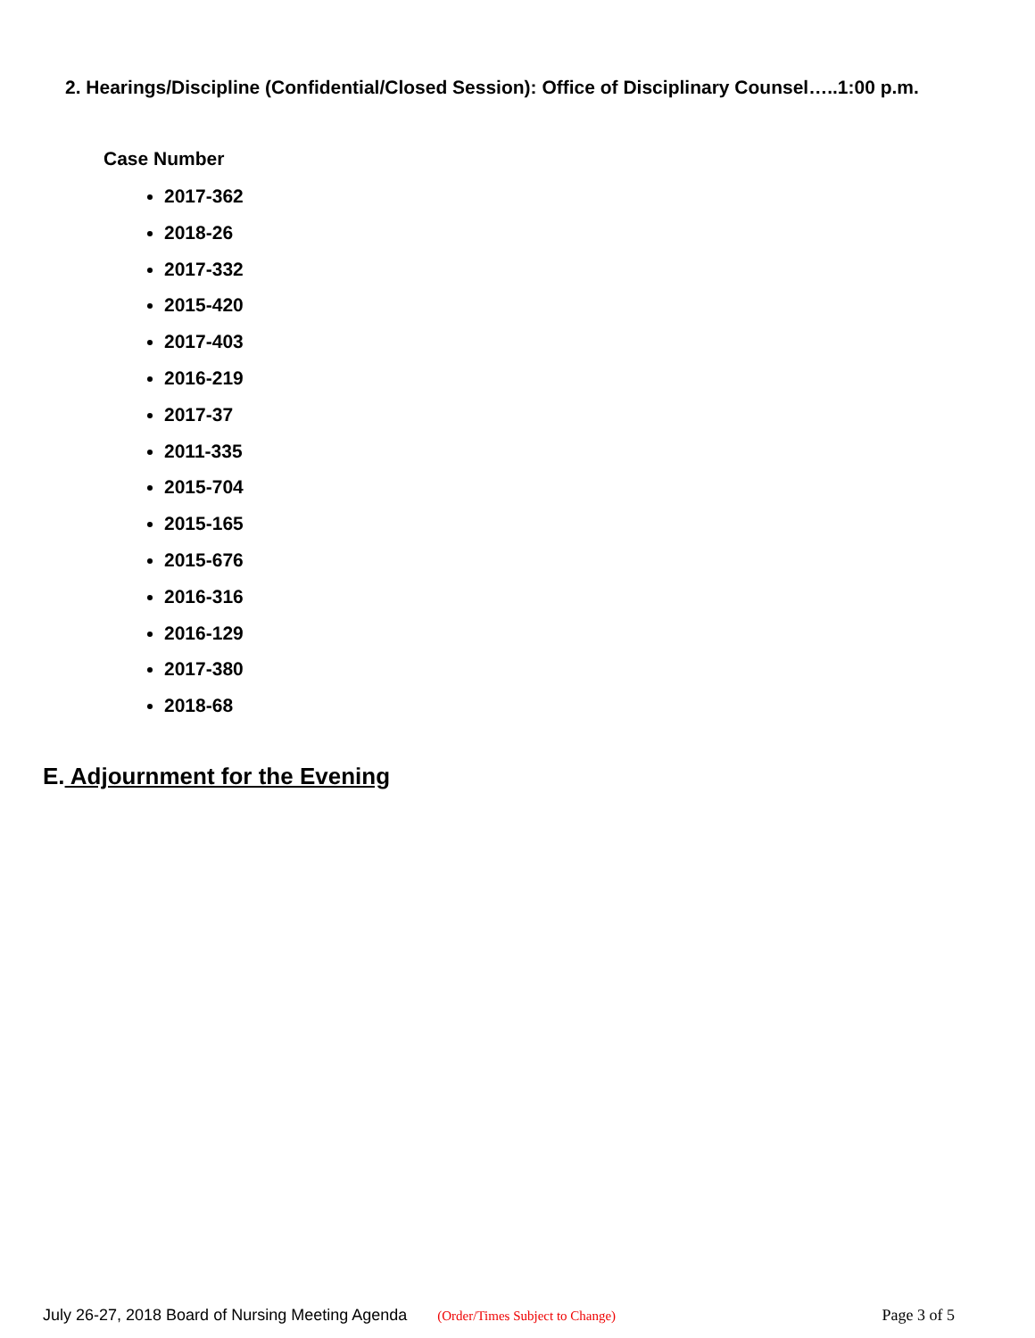2. Hearings/Discipline (Confidential/Closed Session): Office of Disciplinary Counsel…..1:00 p.m.
Case Number
2017-362
2018-26
2017-332
2015-420
2017-403
2016-219
2017-37
2011-335
2015-704
2015-165
2015-676
2016-316
2016-129
2017-380
2018-68
E. Adjournment for the Evening
July 26-27, 2018 Board of Nursing Meeting Agenda (Order/Times Subject to Change) Page 3 of 5